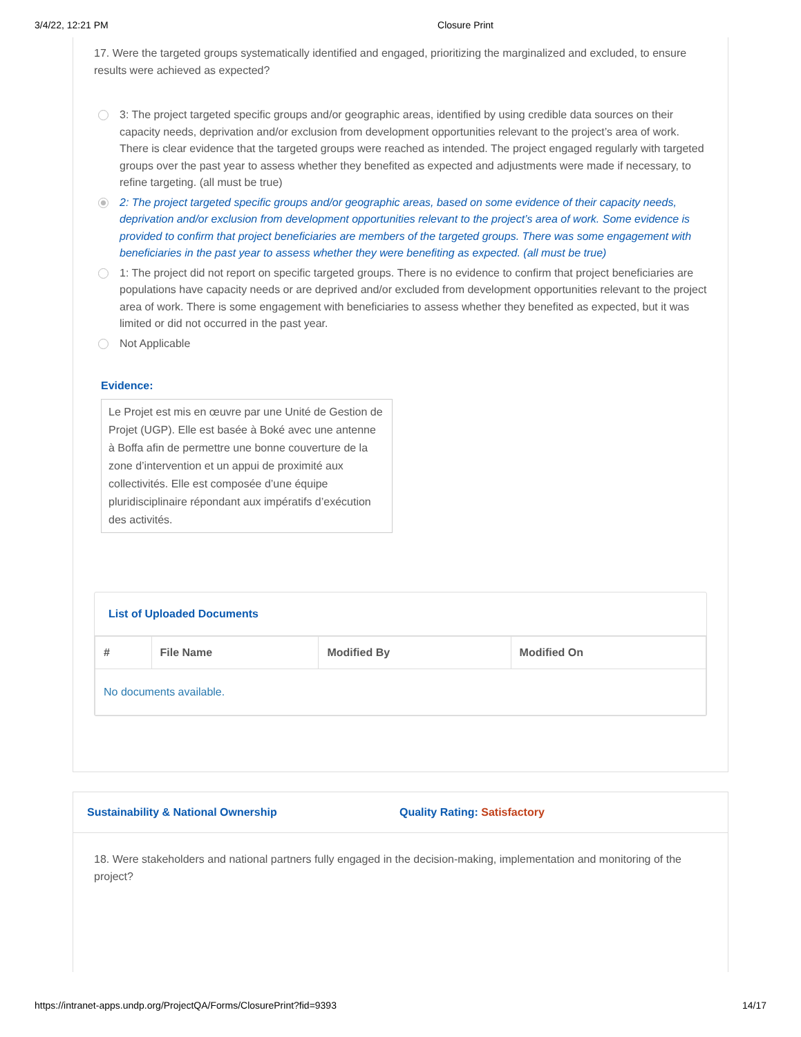3/4/22, 12:21 PM Closure Print
17. Were the targeted groups systematically identified and engaged, prioritizing the marginalized and excluded, to ensure results were achieved as expected?
3: The project targeted specific groups and/or geographic areas, identified by using credible data sources on their capacity needs, deprivation and/or exclusion from development opportunities relevant to the project’s area of work. There is clear evidence that the targeted groups were reached as intended. The project engaged regularly with targeted groups over the past year to assess whether they benefited as expected and adjustments were made if necessary, to refine targeting. (all must be true)
2: The project targeted specific groups and/or geographic areas, based on some evidence of their capacity needs, deprivation and/or exclusion from development opportunities relevant to the project’s area of work. Some evidence is provided to confirm that project beneficiaries are members of the targeted groups. There was some engagement with beneficiaries in the past year to assess whether they were benefiting as expected. (all must be true)
1: The project did not report on specific targeted groups. There is no evidence to confirm that project beneficiaries are populations have capacity needs or are deprived and/or excluded from development opportunities relevant to the project area of work. There is some engagement with beneficiaries to assess whether they benefited as expected, but it was limited or did not occurred in the past year.
Not Applicable
Evidence:
Le Projet est mis en œuvre par une Unité de Gestion de Projet (UGP). Elle est basée à Boké avec une antenne à Boffa afin de permettre une bonne couverture de la zone d’intervention et un appui de proximité aux collectivités. Elle est composée d’une équipe pluridisciplinaire répondant aux impératifs d’exécution des activités.
List of Uploaded Documents
| # | File Name | Modified By | Modified On |
| --- | --- | --- | --- |
| No documents available. | | | |
Sustainability & National Ownership Quality Rating: Satisfactory
18. Were stakeholders and national partners fully engaged in the decision-making, implementation and monitoring of the project?
https://intranet-apps.undp.org/ProjectQA/Forms/ClosurePrint?fid=9393 14/17